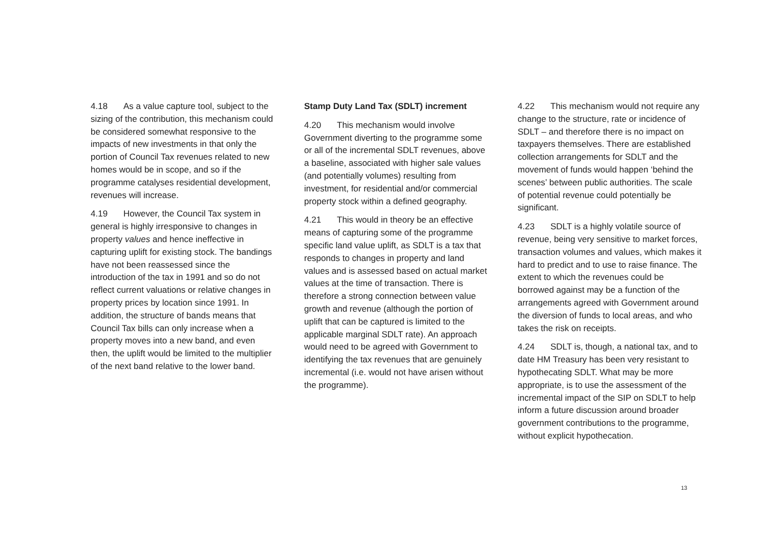4.18 As a value capture tool, subject to the sizing of the contribution, this mechanism could be considered somewhat responsive to the impacts of new investments in that only the portion of Council Tax revenues related to new homes would be in scope, and so if the programme catalyses residential development, revenues will increase.
4.19 However, the Council Tax system in general is highly irresponsive to changes in property values and hence ineffective in capturing uplift for existing stock. The bandings have not been reassessed since the introduction of the tax in 1991 and so do not reflect current valuations or relative changes in property prices by location since 1991. In addition, the structure of bands means that Council Tax bills can only increase when a property moves into a new band, and even then, the uplift would be limited to the multiplier of the next band relative to the lower band.
Stamp Duty Land Tax (SDLT) increment
4.20 This mechanism would involve Government diverting to the programme some or all of the incremental SDLT revenues, above a baseline, associated with higher sale values (and potentially volumes) resulting from investment, for residential and/or commercial property stock within a defined geography.
4.21 This would in theory be an effective means of capturing some of the programme specific land value uplift, as SDLT is a tax that responds to changes in property and land values and is assessed based on actual market values at the time of transaction. There is therefore a strong connection between value growth and revenue (although the portion of uplift that can be captured is limited to the applicable marginal SDLT rate). An approach would need to be agreed with Government to identifying the tax revenues that are genuinely incremental (i.e. would not have arisen without the programme).
4.22 This mechanism would not require any change to the structure, rate or incidence of SDLT – and therefore there is no impact on taxpayers themselves. There are established collection arrangements for SDLT and the movement of funds would happen ‘behind the scenes’ between public authorities. The scale of potential revenue could potentially be significant.
4.23 SDLT is a highly volatile source of revenue, being very sensitive to market forces, transaction volumes and values, which makes it hard to predict and to use to raise finance. The extent to which the revenues could be borrowed against may be a function of the arrangements agreed with Government around the diversion of funds to local areas, and who takes the risk on receipts.
4.24 SDLT is, though, a national tax, and to date HM Treasury has been very resistant to hypothecating SDLT. What may be more appropriate, is to use the assessment of the incremental impact of the SIP on SDLT to help inform a future discussion around broader government contributions to the programme, without explicit hypothecation.
13